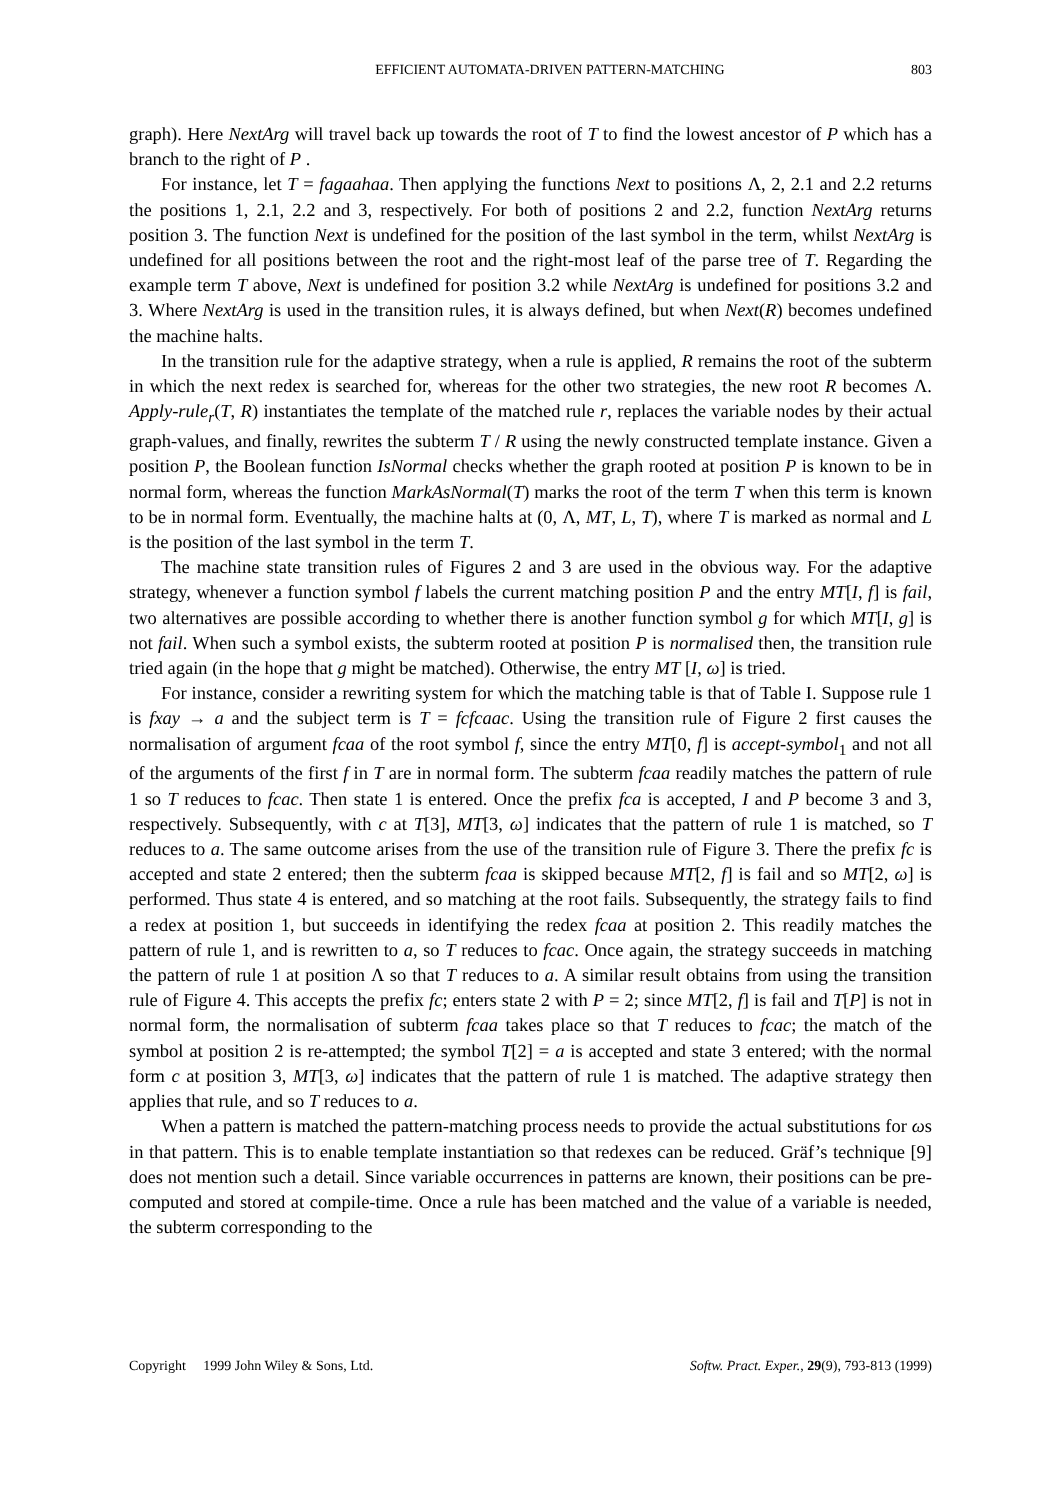EFFICIENT AUTOMATA-DRIVEN PATTERN-MATCHING 803
graph). Here NextArg will travel back up towards the root of T to find the lowest ancestor of P which has a branch to the right of P .
For instance, let T = fagaahaa. Then applying the functions Next to positions Λ, 2, 2.1 and 2.2 returns the positions 1, 2.1, 2.2 and 3, respectively. For both of positions 2 and 2.2, function NextArg returns position 3. The function Next is undefined for the position of the last symbol in the term, whilst NextArg is undefined for all positions between the root and the right-most leaf of the parse tree of T. Regarding the example term T above, Next is undefined for position 3.2 while NextArg is undefined for positions 3.2 and 3. Where NextArg is used in the transition rules, it is always defined, but when Next(R) becomes undefined the machine halts.
In the transition rule for the adaptive strategy, when a rule is applied, R remains the root of the subterm in which the next redex is searched for, whereas for the other two strategies, the new root R becomes Λ. Apply-rule<sub>r</sub>(T, R) instantiates the template of the matched rule r, replaces the variable nodes by their actual graph-values, and finally, rewrites the subterm T / R using the newly constructed template instance. Given a position P, the Boolean function IsNormal checks whether the graph rooted at position P is known to be in normal form, whereas the function MarkAsNormal(T) marks the root of the term T when this term is known to be in normal form. Eventually, the machine halts at (0, Λ, MT, L, T), where T is marked as normal and L is the position of the last symbol in the term T.
The machine state transition rules of Figures 2 and 3 are used in the obvious way. For the adaptive strategy, whenever a function symbol f labels the current matching position P and the entry MT[I, f] is fail, two alternatives are possible according to whether there is another function symbol g for which MT[I, g] is not fail. When such a symbol exists, the subterm rooted at position P is normalised then, the transition rule tried again (in the hope that g might be matched). Otherwise, the entry MT [I, ω] is tried.
For instance, consider a rewriting system for which the matching table is that of Table I. Suppose rule 1 is fxay → a and the subject term is T = fcfcaac. Using the transition rule of Figure 2 first causes the normalisation of argument fcaa of the root symbol f, since the entry MT[0, f] is accept-symbol<sub>1</sub> and not all of the arguments of the first f in T are in normal form. The subterm fcaa readily matches the pattern of rule 1 so T reduces to fcac. Then state 1 is entered. Once the prefix fca is accepted, I and P become 3 and 3, respectively. Subsequently, with c at T[3], MT[3, ω] indicates that the pattern of rule 1 is matched, so T reduces to a. The same outcome arises from the use of the transition rule of Figure 3. There the prefix fc is accepted and state 2 entered; then the subterm fcaa is skipped because MT[2, f] is fail and so MT[2, ω] is performed. Thus state 4 is entered, and so matching at the root fails. Subsequently, the strategy fails to find a redex at position 1, but succeeds in identifying the redex fcaa at position 2. This readily matches the pattern of rule 1, and is rewritten to a, so T reduces to fcac. Once again, the strategy succeeds in matching the pattern of rule 1 at position Λ so that T reduces to a. A similar result obtains from using the transition rule of Figure 4. This accepts the prefix fc; enters state 2 with P = 2; since MT[2, f] is fail and T[P] is not in normal form, the normalisation of subterm fcaa takes place so that T reduces to fcac; the match of the symbol at position 2 is re-attempted; the symbol T[2] = a is accepted and state 3 entered; with the normal form c at position 3, MT[3, ω] indicates that the pattern of rule 1 is matched. The adaptive strategy then applies that rule, and so T reduces to a.
When a pattern is matched the pattern-matching process needs to provide the actual substitutions for ωs in that pattern. This is to enable template instantiation so that redexes can be reduced. Gräf’s technique [9] does not mention such a detail. Since variable occurrences in patterns are known, their positions can be pre-computed and stored at compile-time. Once a rule has been matched and the value of a variable is needed, the subterm corresponding to the
Copyright 1999 John Wiley & Sons, Ltd. Softw. Pract. Exper., 29(9), 793-813 (1999)